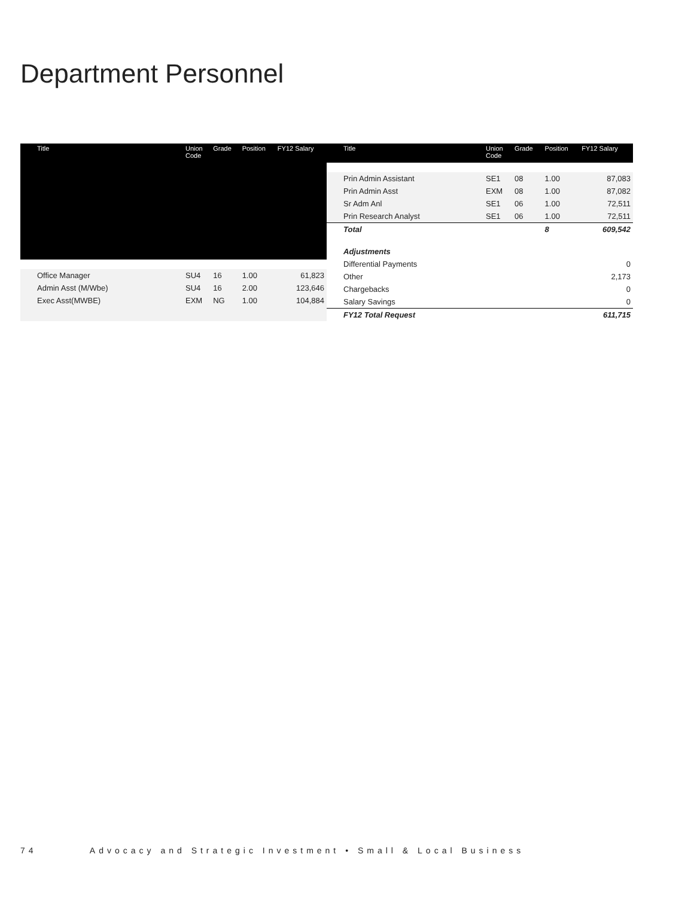Department Personnel
| Title | Union Code | Grade | Position | FY12 Salary |
| --- | --- | --- | --- | --- |
| Office Manager | SU4 | 16 | 1.00 | 61,823 |
| Admin Asst (M/Wbe) | SU4 | 16 | 2.00 | 123,646 |
| Exec Asst(MWBE) | EXM | NG | 1.00 | 104,884 |
| Title | Union Code | Grade | Position | FY12 Salary |
| --- | --- | --- | --- | --- |
| Prin Admin Assistant | SE1 | 08 | 1.00 | 87,083 |
| Prin Admin Asst | EXM | 08 | 1.00 | 87,082 |
| Sr Adm Anl | SE1 | 06 | 1.00 | 72,511 |
| Prin Research Analyst | SE1 | 06 | 1.00 | 72,511 |
| Total | | | 8 | 609,542 |
| Adjustments | | | | |
| Differential Payments | | | | 0 |
| Other | | | | 2,173 |
| Chargebacks | | | | 0 |
| Salary Savings | | | | 0 |
| FY12 Total Request | | | | 611,715 |
74 Advocacy and Strategic Investment • Small & Local Business